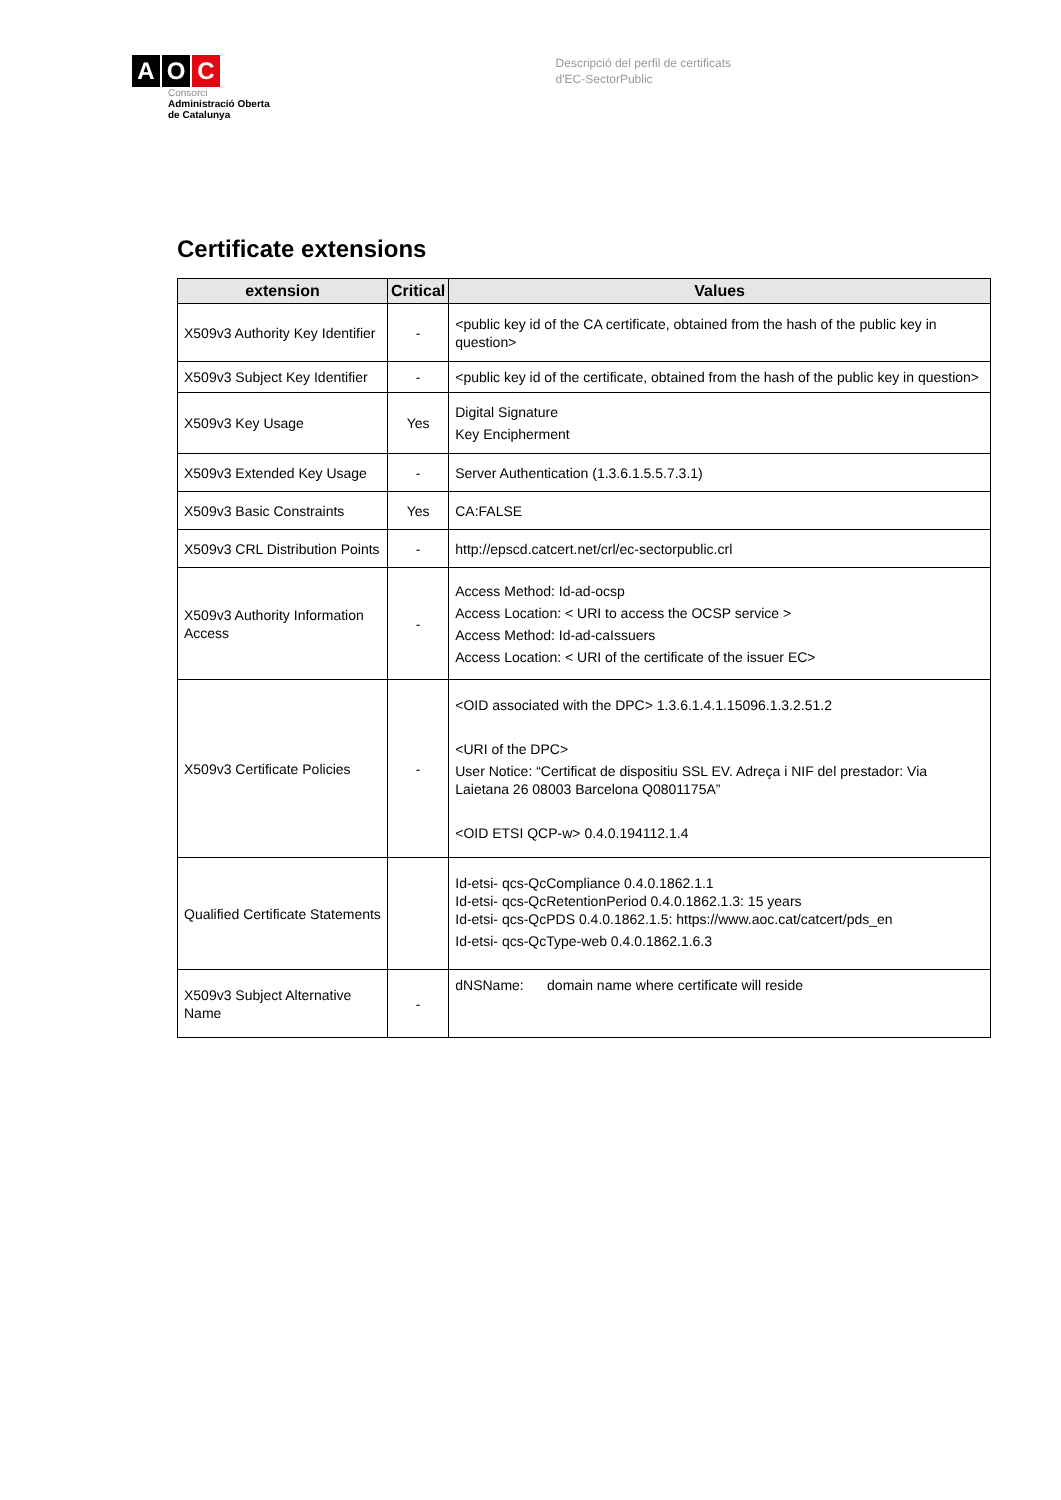A O C
Consorci
Administració Oberta
de Catalunya
Descripció del perfil de certificats
d'EC-SectorPublic
Certificate extensions
| extension | Critical | Values |
| --- | --- | --- |
| X509v3 Authority Key Identifier | - | <public key id of the CA certificate, obtained from the hash of the public key in question> |
| X509v3 Subject Key Identifier | - | <public key id of the certificate, obtained from the hash of the public key in question> |
| X509v3 Key Usage | Yes | Digital Signature Key Encipherment |
| X509v3 Extended Key Usage | - | Server Authentication (1.3.6.1.5.5.7.3.1) |
| X509v3 Basic Constraints | Yes | CA:FALSE |
| X509v3 CRL Distribution Points | - | http://epscd.catcert.net/crl/ec-sectorpublic.crl |
| X509v3 Authority Information Access | - | Access Method: Id-ad-ocsp Access Location: < URI to access the OCSP service > Access Method: Id-ad-caIssuers Access Location: < URI of the certificate of the issuer EC> |
| X509v3 Certificate Policies | - | <OID associated with the DPC> 1.3.6.1.4.1.15096.1.3.2.51.2 <URI of the DPC> User Notice: “Certificat de dispositiu SSL EV. Adreça i NIF del prestador: Via Laietana 26 08003 Barcelona Q0801175A” <OID ETSI QCP-w> 0.4.0.194112.1.4 |
| Qualified Certificate Statements | | Id-etsi- qcs-QcCompliance 0.4.0.1862.1.1 Id-etsi- qcs-QcRetentionPeriod 0.4.0.1862.1.3: 15 years Id-etsi- qcs-QcPDS 0.4.0.1862.1.5: https://www.aoc.cat/catcert/pds_en Id-etsi- qcs-QcType-web 0.4.0.1862.1.6.3 |
| X509v3 Subject Alternative Name | - | dNSName: domain name where certificate will reside |